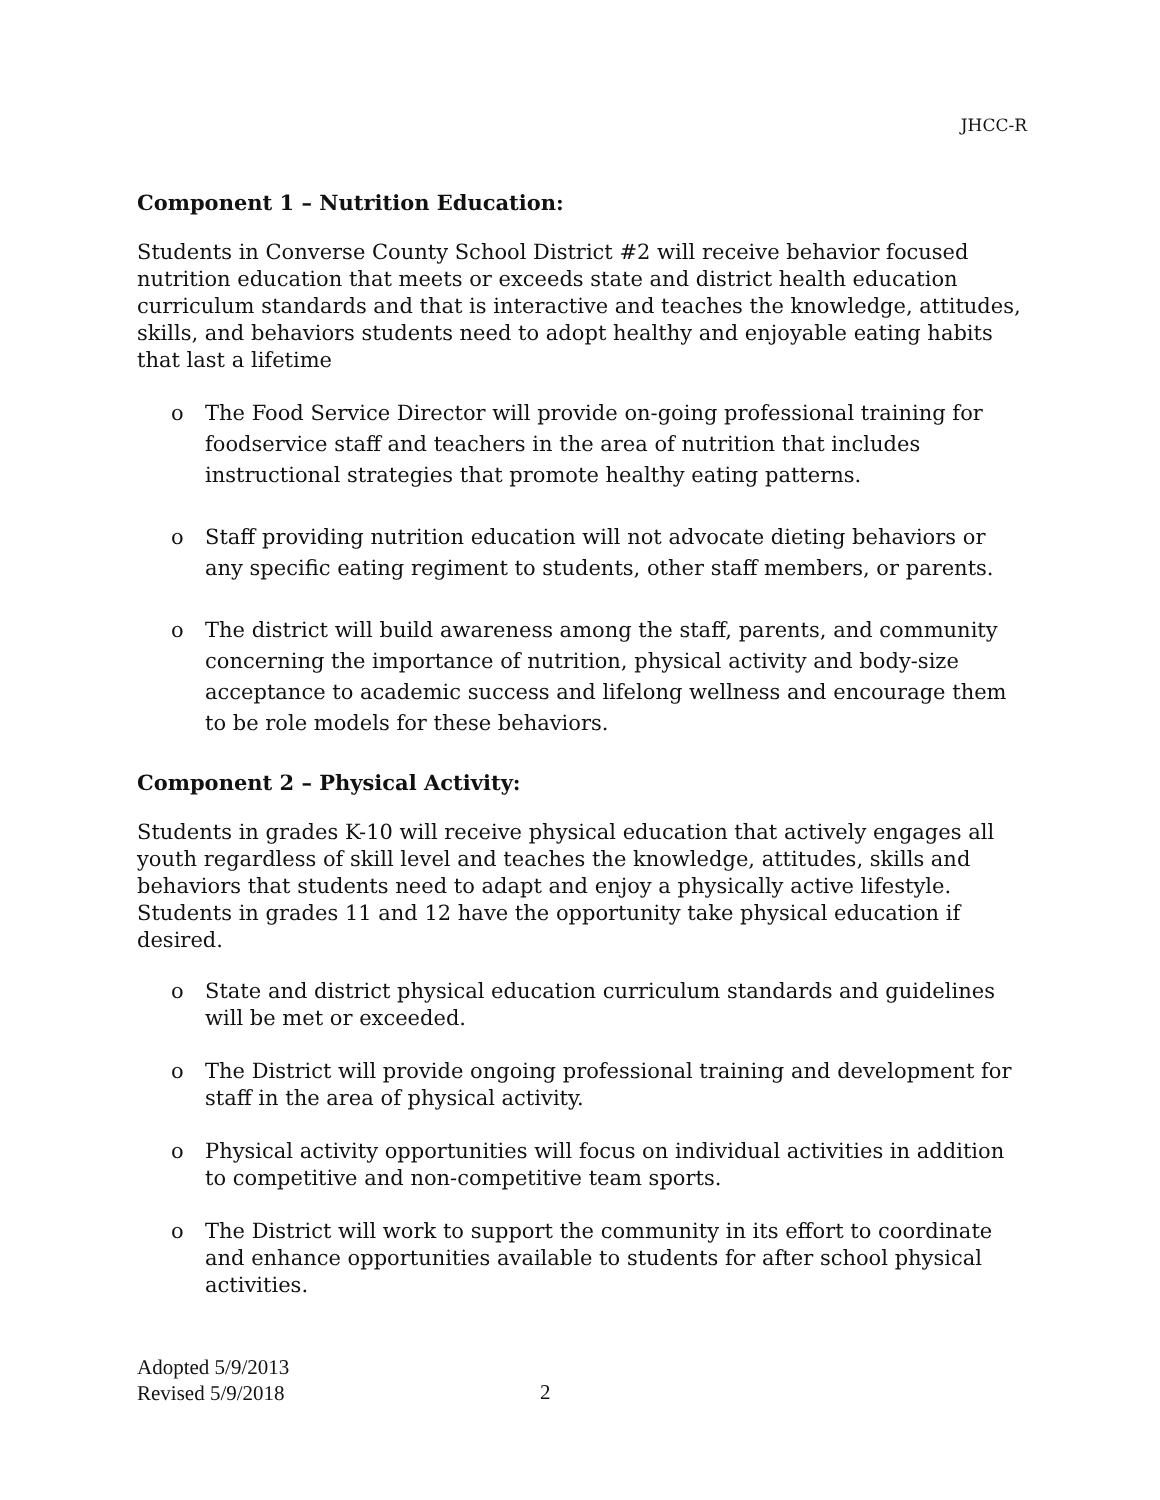JHCC-R
Component 1 – Nutrition Education:
Students in Converse County School District #2 will receive behavior focused nutrition education that meets or exceeds state and district health education curriculum standards and that is interactive and teaches the knowledge, attitudes, skills, and behaviors students need to adopt healthy and enjoyable eating habits that last a lifetime
o The Food Service Director will provide on-going professional training for foodservice staff and teachers in the area of nutrition that includes instructional strategies that promote healthy eating patterns.
o Staff providing nutrition education will not advocate dieting behaviors or any specific eating regiment to students, other staff members, or parents.
o The district will build awareness among the staff, parents, and community concerning the importance of nutrition, physical activity and body-size acceptance to academic success and lifelong wellness and encourage them to be role models for these behaviors.
Component 2 – Physical Activity:
Students in grades K-10 will receive physical education that actively engages all youth regardless of skill level and teaches the knowledge, attitudes, skills and behaviors that students need to adapt and enjoy a physically active lifestyle. Students in grades 11 and 12 have the opportunity take physical education if desired.
o State and district physical education curriculum standards and guidelines will be met or exceeded.
o The District will provide ongoing professional training and development for staff in the area of physical activity.
o Physical activity opportunities will focus on individual activities in addition to competitive and non-competitive team sports.
o The District will work to support the community in its effort to coordinate and enhance opportunities available to students for after school physical activities.
Adopted 5/9/2013
Revised 5/9/2018
2